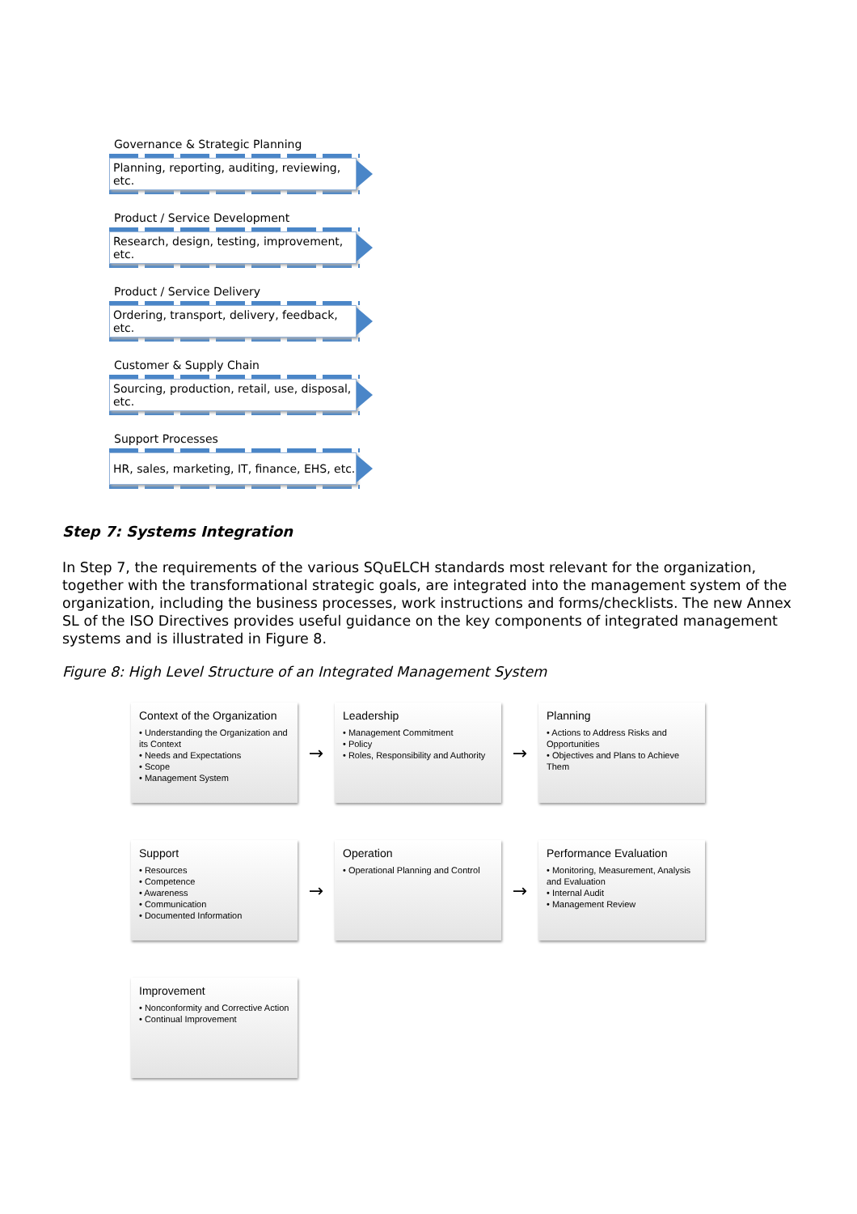Governance & Strategic Planning
Planning, reporting, auditing, reviewing, etc.
Product / Service Development
Research, design, testing, improvement, etc.
Product / Service Delivery
Ordering, transport, delivery, feedback, etc.
Customer & Supply Chain
Sourcing, production, retail, use, disposal, etc.
Support Processes
HR, sales, marketing, IT, finance, EHS, etc.
Step 7: Systems Integration
In Step 7, the requirements of the various SQuELCH standards most relevant for the organization, together with the transformational strategic goals, are integrated into the management system of the organization, including the business processes, work instructions and forms/checklists. The new Annex SL of the ISO Directives provides useful guidance on the key components of integrated management systems and is illustrated in Figure 8.
Figure 8: High Level Structure of an Integrated Management System
Context of the Organization
• Understanding the Organization and its Context
• Needs and Expectations
• Scope
• Management System
→
Leadership
• Management Commitment
• Policy
• Roles, Responsibility and Authority
→
Planning
• Actions to Address Risks and Opportunities
• Objectives and Plans to Achieve Them
Support
• Resources
• Competence
• Awareness
• Communication
• Documented Information
→
Operation
• Operational Planning and Control
→
Performance Evaluation
• Monitoring, Measurement, Analysis and Evaluation
• Internal Audit
• Management Review
Improvement
• Nonconformity and Corrective Action
• Continual Improvement